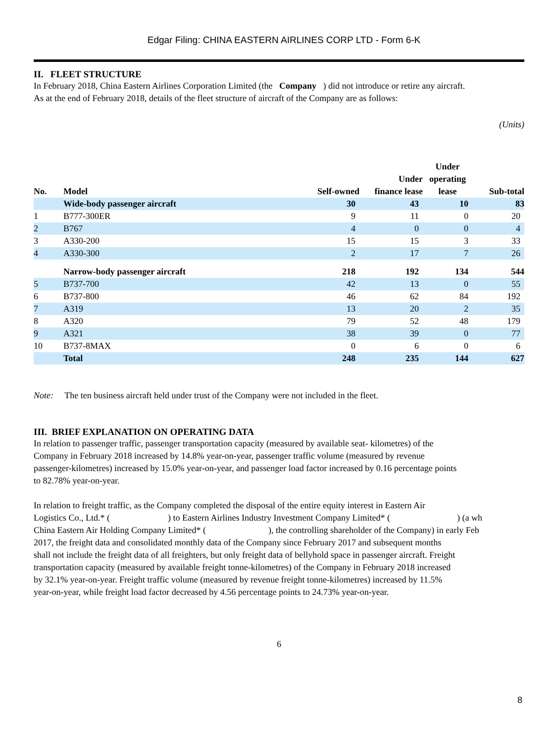Edgar Filing: CHINA EASTERN AIRLINES CORP LTD - Form 6-K
II. FLEET STRUCTURE
In February 2018, China Eastern Airlines Corporation Limited (the Company ) did not introduce or retire any aircraft.
As at the end of February 2018, details of the fleet structure of aircraft of the Company are as follows:
(Units)
| No. | Model | Self-owned | Under finance lease | Under operating lease | Sub-total |
| --- | --- | --- | --- | --- | --- |
| | Wide-body passenger aircraft | 30 | 43 | 10 | 83 |
| 1 | B777-300ER | 9 | 11 | 0 | 20 |
| 2 | B767 | 4 | 0 | 0 | 4 |
| 3 | A330-200 | 15 | 15 | 3 | 33 |
| 4 | A330-300 | 2 | 17 | 7 | 26 |
| | Narrow-body passenger aircraft | 218 | 192 | 134 | 544 |
| 5 | B737-700 | 42 | 13 | 0 | 55 |
| 6 | B737-800 | 46 | 62 | 84 | 192 |
| 7 | A319 | 13 | 20 | 2 | 35 |
| 8 | A320 | 79 | 52 | 48 | 179 |
| 9 | A321 | 38 | 39 | 0 | 77 |
| 10 | B737-8MAX | 0 | 6 | 0 | 6 |
| | Total | 248 | 235 | 144 | 627 |
Note: The ten business aircraft held under trust of the Company were not included in the fleet.
III. BRIEF EXPLANATION ON OPERATING DATA
In relation to passenger traffic, passenger transportation capacity (measured by available seat- kilometres) of the
Company in February 2018 increased by 14.8% year-on-year, passenger traffic volume (measured by revenue
passenger-kilometres) increased by 15.0% year-on-year, and passenger load factor increased by 0.16 percentage points
to 82.78% year-on-year.
In relation to freight traffic, as the Company completed the disposal of the entire equity interest in Eastern Air
Logistics Co., Ltd.* ( ) to Eastern Airlines Industry Investment Company Limited* ( ) (a wh
China Eastern Air Holding Company Limited* ( ), the controlling shareholder of the Company) in early Feb
2017, the freight data and consolidated monthly data of the Company since February 2017 and subsequent months
shall not include the freight data of all freighters, but only freight data of bellyhold space in passenger aircraft. Freight
transportation capacity (measured by available freight tonne-kilometres) of the Company in February 2018 increased
by 32.1% year-on-year. Freight traffic volume (measured by revenue freight tonne-kilometres) increased by 11.5%
year-on-year, while freight load factor decreased by 4.56 percentage points to 24.73% year-on-year.
6
8